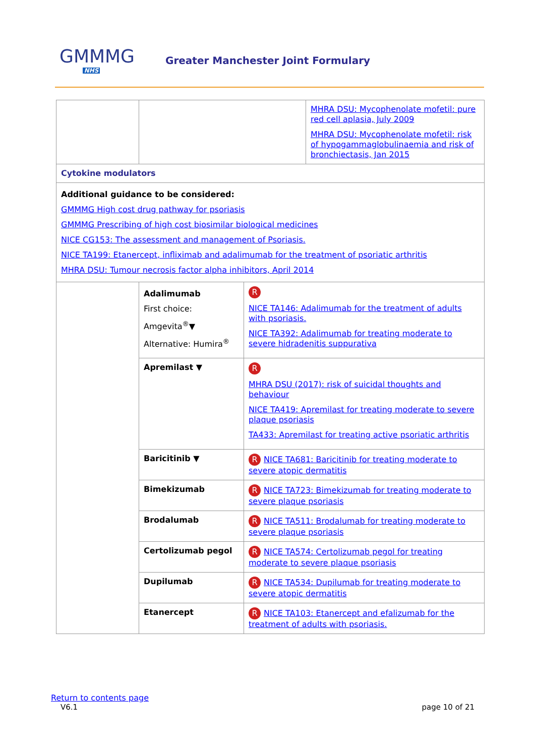GMMMG
NHS
Greater Manchester Joint Formulary
| | | | MHRA DSU: Mycophenolate mofetil: pure red cell aplasia, July 2009 MHRA DSU: Mycophenolate mofetil: risk of hypogammaglobulinaemia and risk of bronchiectasis, Jan 2015 |
| Cytokine modulators | | | |
| Additional guidance to be considered: GMMMG High cost drug pathway for psoriasis GMMMG Prescribing of high cost biosimilar biological medicines NICE CG153: The assessment and management of Psoriasis. NICE TA199: Etanercept, infliximab and adalimumab for the treatment of psoriatic arthritis MHRA DSU: Tumour necrosis factor alpha inhibitors, April 2014 | | | |
| | Adalimumab First choice: Amgevita<sup>®</sup>▼ Alternative: Humira<sup>®</sup> | R NICE TA146: Adalimumab for the treatment of adults with psoriasis. NICE TA392: Adalimumab for treating moderate to severe hidradenitis suppurativa | |
| | Apremilast ▼ | R MHRA DSU (2017): risk of suicidal thoughts and behaviour NICE TA419: Apremilast for treating moderate to severe plaque psoriasis TA433: Apremilast for treating active psoriatic arthritis | |
| | Baricitinib ▼ | R NICE TA681: Baricitinib for treating moderate to severe atopic dermatitis | |
| | Bimekizumab | R NICE TA723: Bimekizumab for treating moderate to severe plaque psoriasis | |
| | Brodalumab | R NICE TA511: Brodalumab for treating moderate to severe plaque psoriasis | |
| | Certolizumab pegol | R NICE TA574: Certolizumab pegol for treating moderate to severe plaque psoriasis | |
| | Dupilumab | R NICE TA534: Dupilumab for treating moderate to severe atopic dermatitis | |
| | Etanercept | R NICE TA103: Etanercept and efalizumab for the treatment of adults with psoriasis. | |
Return to contents page
V6.1 page 10 of 21